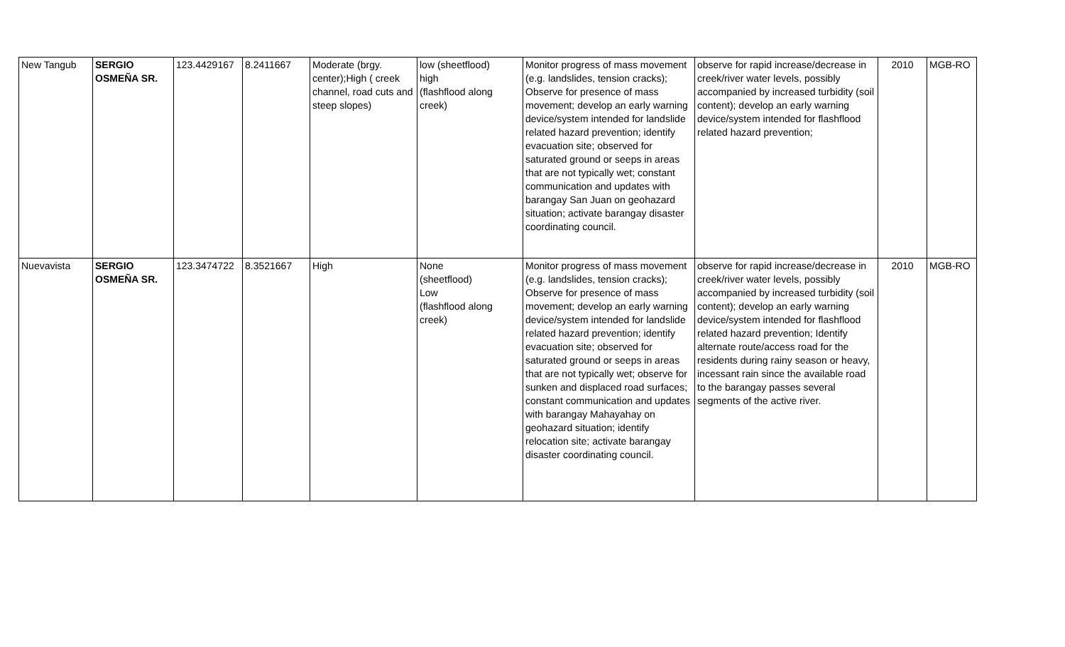| New Tangub | SERGIO OSMEÑA SR. | 123.4429167 | 8.2411667 | Moderate (brgy. center);High ( creek channel, road cuts and steep slopes) | low (sheetflood) high (flashflood along creek) | Monitor progress of mass movement (e.g. landslides, tension cracks); Observe for presence of mass movement; develop an early warning device/system intended for landslide related hazard prevention; identify evacuation site; observed for saturated ground or seeps in areas that are not typically wet; constant communication and updates with barangay San Juan on geohazard situation; activate barangay disaster coordinating council. | observe for rapid increase/decrease in creek/river water levels, possibly accompanied by increased turbidity (soil content); develop an early warning device/system intended for flashflood related hazard prevention; | 2010 | MGB-RO |
| Nuevavista | SERGIO OSMEÑA SR. | 123.3474722 | 8.3521667 | High | None (sheetflood) Low (flashflood along creek) | Monitor progress of mass movement (e.g. landslides, tension cracks); Observe for presence of mass movement; develop an early warning device/system intended for landslide related hazard prevention; identify evacuation site; observed for saturated ground or seeps in areas that are not typically wet; observe for sunken and displaced road surfaces; constant communication and updates with barangay Mahayahay on geohazard situation; identify relocation site; activate barangay disaster coordinating council. | observe for rapid increase/decrease in creek/river water levels, possibly accompanied by increased turbidity (soil content); develop an early warning device/system intended for flashflood related hazard prevention; Identify alternate route/access road for the residents during rainy season or heavy, incessant rain since the available road to the barangay passes several segments of the active river. | 2010 | MGB-RO |